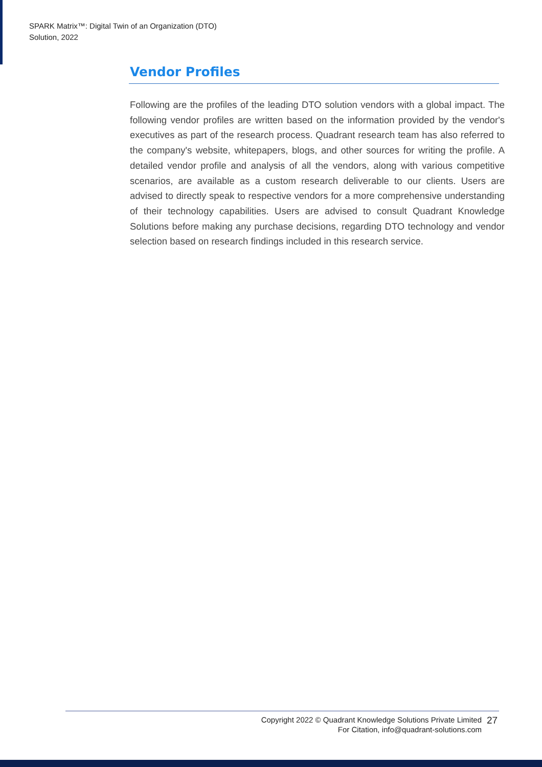SPARK Matrix™: Digital Twin of an Organization (DTO)
Solution, 2022
Vendor Profiles
Following are the profiles of the leading DTO solution vendors with a global impact. The following vendor profiles are written based on the information provided by the vendor's executives as part of the research process. Quadrant research team has also referred to the company's website, whitepapers, blogs, and other sources for writing the profile. A detailed vendor profile and analysis of all the vendors, along with various competitive scenarios, are available as a custom research deliverable to our clients. Users are advised to directly speak to respective vendors for a more comprehensive understanding of their technology capabilities. Users are advised to consult Quadrant Knowledge Solutions before making any purchase decisions, regarding DTO technology and vendor selection based on research findings included in this research service.
Copyright 2022 © Quadrant Knowledge Solutions Private Limited
For Citation, info@quadrant-solutions.com
27